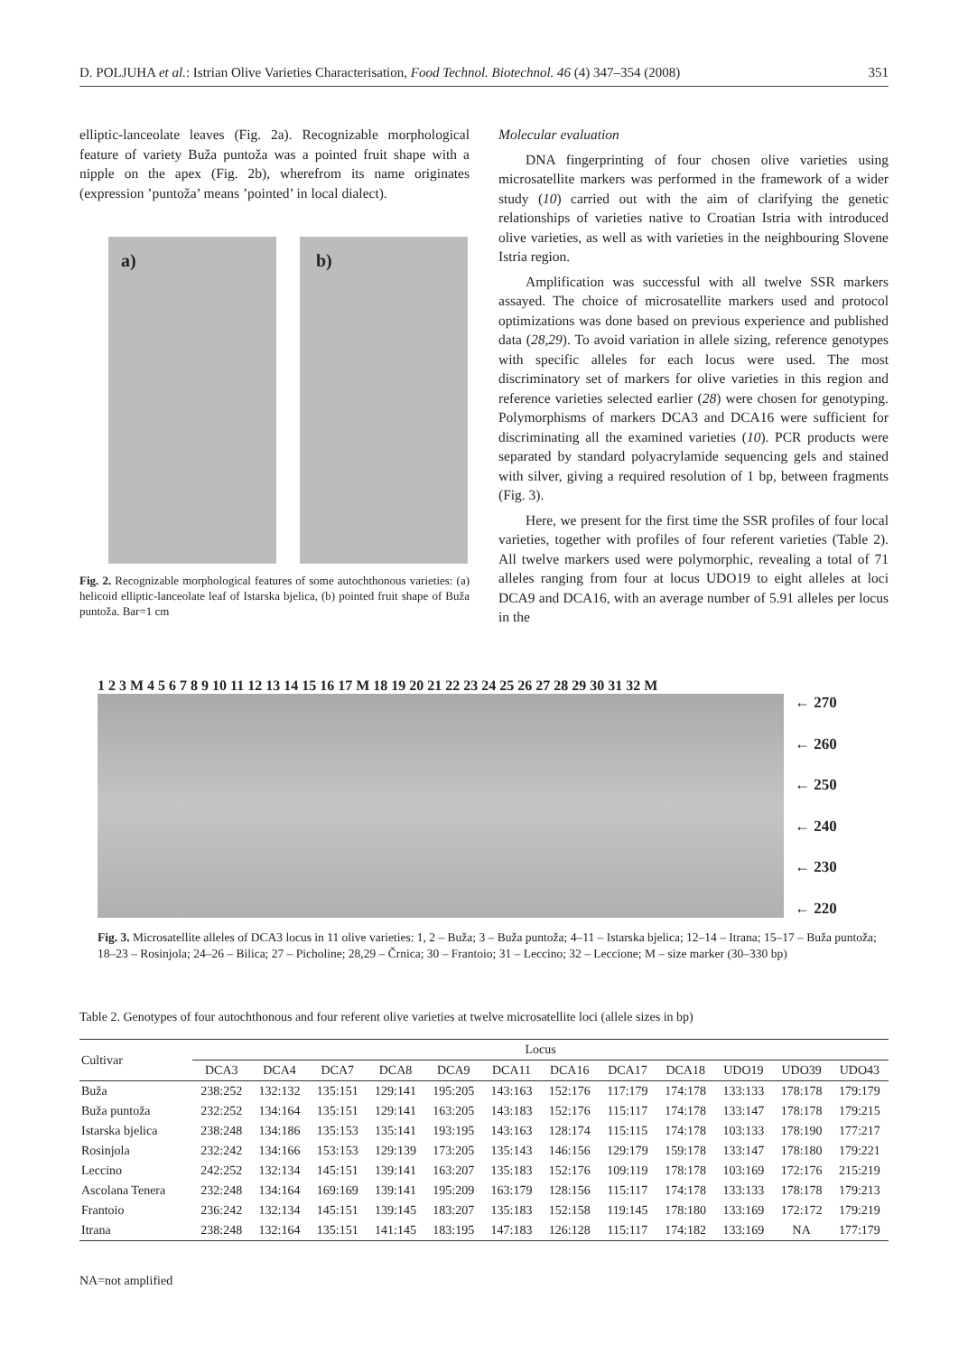D. POLJUHA et al.: Istrian Olive Varieties Characterisation, Food Technol. Biotechnol. 46 (4) 347–354 (2008) 351
elliptic-lanceolate leaves (Fig. 2a). Recognizable morphological feature of variety Buža puntoža was a pointed fruit shape with a nipple on the apex (Fig. 2b), wherefrom its name originates (expression ’puntoža’ means ’pointed’ in local dialect).
a)
b)
Fig. 2. Recognizable morphological features of some autochthonous varieties: (a) helicoid elliptic-lanceolate leaf of Istarska bjelica, (b) pointed fruit shape of Buža puntoža. Bar=1 cm
Molecular evaluation
DNA fingerprinting of four chosen olive varieties using microsatellite markers was performed in the framework of a wider study (10) carried out with the aim of clarifying the genetic relationships of varieties native to Croatian Istria with introduced olive varieties, as well as with varieties in the neighbouring Slovene Istria region.
Amplification was successful with all twelve SSR markers assayed. The choice of microsatellite markers used and protocol optimizations was done based on previous experience and published data (28,29). To avoid variation in allele sizing, reference genotypes with specific alleles for each locus were used. The most discriminatory set of markers for olive varieties in this region and reference varieties selected earlier (28) were chosen for genotyping. Polymorphisms of markers DCA3 and DCA16 were sufficient for discriminating all the examined varieties (10). PCR products were separated by standard polyacrylamide sequencing gels and stained with silver, giving a required resolution of 1 bp, between fragments (Fig. 3).
Here, we present for the first time the SSR profiles of four local varieties, together with profiles of four referent varieties (Table 2). All twelve markers used were polymorphic, revealing a total of 71 alleles ranging from four at locus UDO19 to eight alleles at loci DCA9 and DCA16, with an average number of 5.91 alleles per locus in the
1 2 3 M 4 5 6 7 8 9 10 11 12 13 14 15 16 17 M 18 19 20 21 22 23 24 25 26 27 28 29 30 31 32 M
← 270
← 260
← 250
← 240
← 230
← 220
Fig. 3. Microsatellite alleles of DCA3 locus in 11 olive varieties: 1, 2 – Buža; 3 – Buža puntoža; 4–11 – Istarska bjelica; 12–14 – Itrana; 15–17 – Buža puntoža; 18–23 – Rosinjola; 24–26 – Bilica; 27 – Picholine; 28,29 – Črnica; 30 – Frantoio; 31 – Leccino; 32 – Leccione; M – size marker (30–330 bp)
Table 2. Genotypes of four autochthonous and four referent olive varieties at twelve microsatellite loci (allele sizes in bp)
| Cultivar | Locus | | | | | | | | | | | |
| --- | --- | --- | --- | --- | --- | --- | --- | --- | --- | --- | --- | --- |
| | DCA3 | DCA4 | DCA7 | DCA8 | DCA9 | DCA11 | DCA16 | DCA17 | DCA18 | UDO19 | UDO39 | UDO43 |
| Buža | 238:252 | 132:132 | 135:151 | 129:141 | 195:205 | 143:163 | 152:176 | 117:179 | 174:178 | 133:133 | 178:178 | 179:179 |
| Buža puntoža | 232:252 | 134:164 | 135:151 | 129:141 | 163:205 | 143:183 | 152:176 | 115:117 | 174:178 | 133:147 | 178:178 | 179:215 |
| Istarska bjelica | 238:248 | 134:186 | 135:153 | 135:141 | 193:195 | 143:163 | 128:174 | 115:115 | 174:178 | 103:133 | 178:190 | 177:217 |
| Rosinjola | 232:242 | 134:166 | 153:153 | 129:139 | 173:205 | 135:143 | 146:156 | 129:179 | 159:178 | 133:147 | 178:180 | 179:221 |
| Leccino | 242:252 | 132:134 | 145:151 | 139:141 | 163:207 | 135:183 | 152:176 | 109:119 | 178:178 | 103:169 | 172:176 | 215:219 |
| Ascolana Tenera | 232:248 | 134:164 | 169:169 | 139:141 | 195:209 | 163:179 | 128:156 | 115:117 | 174:178 | 133:133 | 178:178 | 179:213 |
| Frantoio | 236:242 | 132:134 | 145:151 | 139:145 | 183:207 | 135:183 | 152:158 | 119:145 | 178:180 | 133:169 | 172:172 | 179:219 |
| Itrana | 238:248 | 132:164 | 135:151 | 141:145 | 183:195 | 147:183 | 126:128 | 115:117 | 174:182 | 133:169 | NA | 177:179 |
NA=not amplified